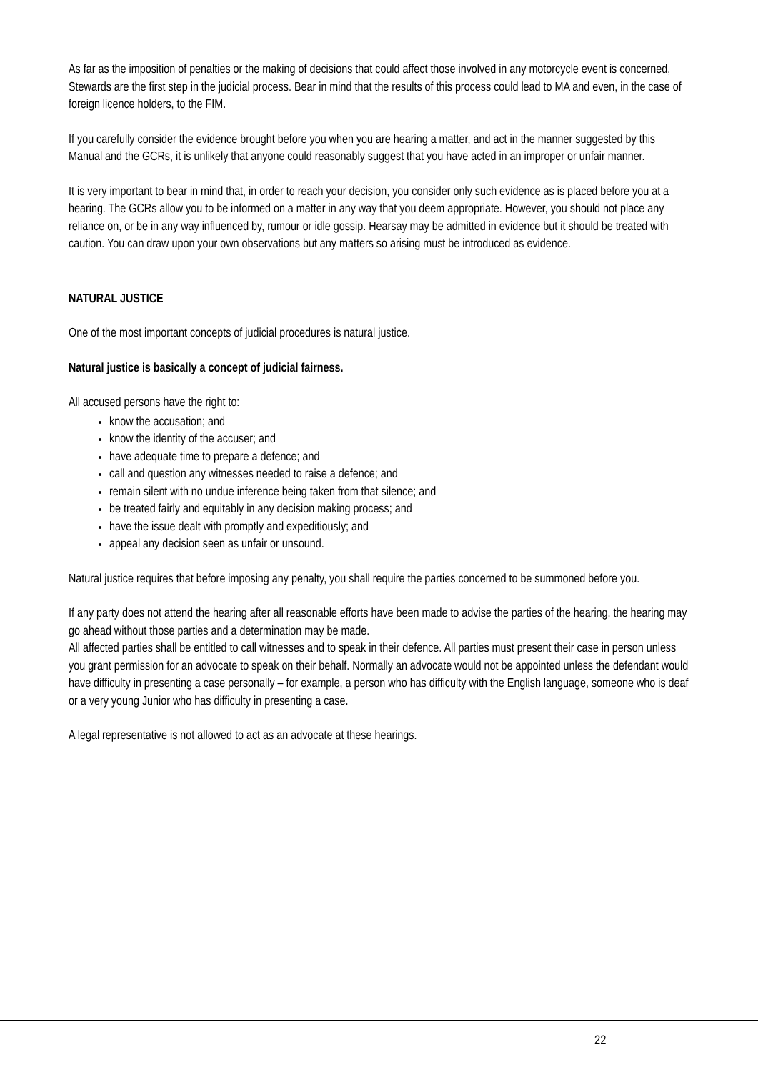As far as the imposition of penalties or the making of decisions that could affect those involved in any motorcycle event is concerned, Stewards are the first step in the judicial process. Bear in mind that the results of this process could lead to MA and even, in the case of foreign licence holders, to the FIM.
If you carefully consider the evidence brought before you when you are hearing a matter, and act in the manner suggested by this Manual and the GCRs, it is unlikely that anyone could reasonably suggest that you have acted in an improper or unfair manner.
It is very important to bear in mind that, in order to reach your decision, you consider only such evidence as is placed before you at a hearing. The GCRs allow you to be informed on a matter in any way that you deem appropriate. However, you should not place any reliance on, or be in any way influenced by, rumour or idle gossip. Hearsay may be admitted in evidence but it should be treated with caution. You can draw upon your own observations but any matters so arising must be introduced as evidence.
NATURAL JUSTICE
One of the most important concepts of judicial procedures is natural justice.
Natural justice is basically a concept of judicial fairness.
All accused persons have the right to:
know the accusation; and
know the identity of the accuser; and
have adequate time to prepare a defence; and
call and question any witnesses needed to raise a defence; and
remain silent with no undue inference being taken from that silence; and
be treated fairly and equitably in any decision making process; and
have the issue dealt with promptly and expeditiously; and
appeal any decision seen as unfair or unsound.
Natural justice requires that before imposing any penalty, you shall require the parties concerned to be summoned before you.
If any party does not attend the hearing after all reasonable efforts have been made to advise the parties of the hearing, the hearing may go ahead without those parties and a determination may be made.
All affected parties shall be entitled to call witnesses and to speak in their defence. All parties must present their case in person unless you grant permission for an advocate to speak on their behalf. Normally an advocate would not be appointed unless the defendant would have difficulty in presenting a case personally – for example, a person who has difficulty with the English language, someone who is deaf or a very young Junior who has difficulty in presenting a case.
A legal representative is not allowed to act as an advocate at these hearings.
22